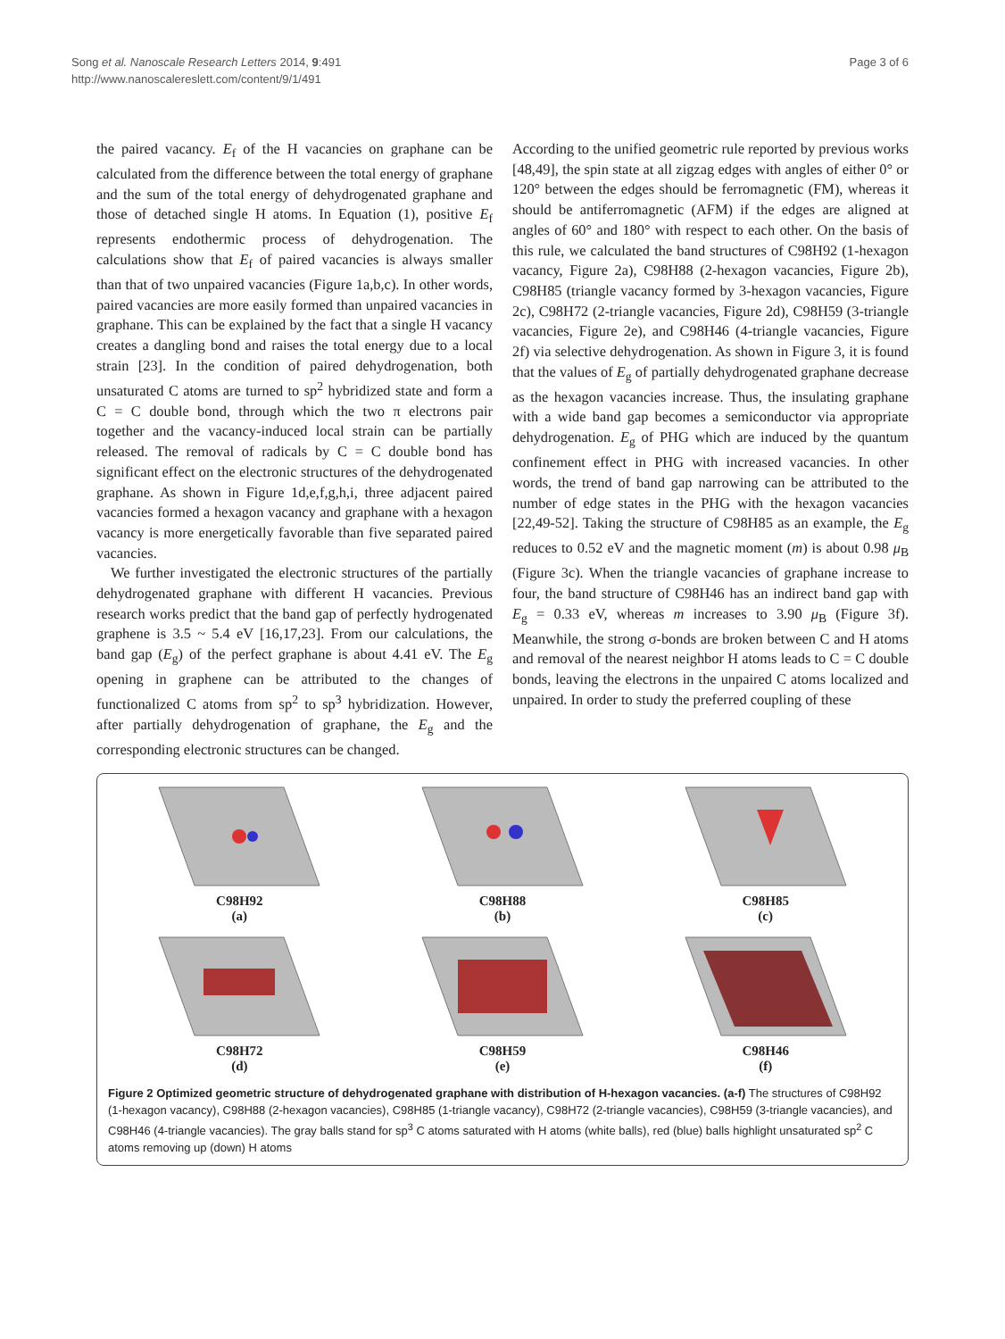Song et al. Nanoscale Research Letters 2014, 9:491
http://www.nanoscalereslett.com/content/9/1/491
Page 3 of 6
the paired vacancy. E<sub>f</sub> of the H vacancies on graphane can be calculated from the difference between the total energy of graphane and the sum of the total energy of dehydrogenated graphane and those of detached single H atoms. In Equation (1), positive E<sub>f</sub> represents endothermic process of dehydrogenation. The calculations show that E<sub>f</sub> of paired vacancies is always smaller than that of two unpaired vacancies (Figure 1a,b,c). In other words, paired vacancies are more easily formed than unpaired vacancies in graphane. This can be explained by the fact that a single H vacancy creates a dangling bond and raises the total energy due to a local strain [23]. In the condition of paired dehydrogenation, both unsaturated C atoms are turned to sp<sup>2</sup> hybridized state and form a C = C double bond, through which the two π electrons pair together and the vacancy-induced local strain can be partially released. The removal of radicals by C = C double bond has significant effect on the electronic structures of the dehydrogenated graphane. As shown in Figure 1d,e,f,g,h,i, three adjacent paired vacancies formed a hexagon vacancy and graphane with a hexagon vacancy is more energetically favorable than five separated paired vacancies.
We further investigated the electronic structures of the partially dehydrogenated graphane with different H vacancies. Previous research works predict that the band gap of perfectly hydrogenated graphene is 3.5 ~ 5.4 eV [16,17,23]. From our calculations, the band gap (E<sub>g</sub>) of the perfect graphane is about 4.41 eV. The E<sub>g</sub> opening in graphene can be attributed to the changes of functionalized C atoms from sp<sup>2</sup> to sp<sup>3</sup> hybridization. However, after partially dehydrogenation of graphane, the E<sub>g</sub> and the corresponding electronic structures can be changed.
According to the unified geometric rule reported by previous works [48,49], the spin state at all zigzag edges with angles of either 0° or 120° between the edges should be ferromagnetic (FM), whereas it should be antiferromagnetic (AFM) if the edges are aligned at angles of 60° and 180° with respect to each other. On the basis of this rule, we calculated the band structures of C98H92 (1-hexagon vacancy, Figure 2a), C98H88 (2-hexagon vacancies, Figure 2b), C98H85 (triangle vacancy formed by 3-hexagon vacancies, Figure 2c), C98H72 (2-triangle vacancies, Figure 2d), C98H59 (3-triangle vacancies, Figure 2e), and C98H46 (4-triangle vacancies, Figure 2f) via selective dehydrogenation. As shown in Figure 3, it is found that the values of E<sub>g</sub> of partially dehydrogenated graphane decrease as the hexagon vacancies increase. Thus, the insulating graphane with a wide band gap becomes a semiconductor via appropriate dehydrogenation. E<sub>g</sub> of PHG which are induced by the quantum confinement effect in PHG with increased vacancies. In other words, the trend of band gap narrowing can be attributed to the number of edge states in the PHG with the hexagon vacancies [22,49-52]. Taking the structure of C98H85 as an example, the E<sub>g</sub> reduces to 0.52 eV and the magnetic moment (m) is about 0.98 μ<sub>B</sub> (Figure 3c). When the triangle vacancies of graphane increase to four, the band structure of C98H46 has an indirect band gap with E<sub>g</sub> = 0.33 eV, whereas m increases to 3.90 μ<sub>B</sub> (Figure 3f). Meanwhile, the strong σ-bonds are broken between C and H atoms and removal of the nearest neighbor H atoms leads to C = C double bonds, leaving the electrons in the unpaired C atoms localized and unpaired. In order to study the preferred coupling of these
C98H92
(a)
C98H88
(b)
C98H85
(c)
C98H72
(d)
C98H59
(e)
C98H46
(f)
Figure 2 Optimized geometric structure of dehydrogenated graphane with distribution of H-hexagon vacancies. (a-f) The structures of C98H92 (1-hexagon vacancy), C98H88 (2-hexagon vacancies), C98H85 (1-triangle vacancy), C98H72 (2-triangle vacancies), C98H59 (3-triangle vacancies), and C98H46 (4-triangle vacancies). The gray balls stand for sp<sup>3</sup> C atoms saturated with H atoms (white balls), red (blue) balls highlight unsaturated sp<sup>2</sup> C atoms removing up (down) H atoms